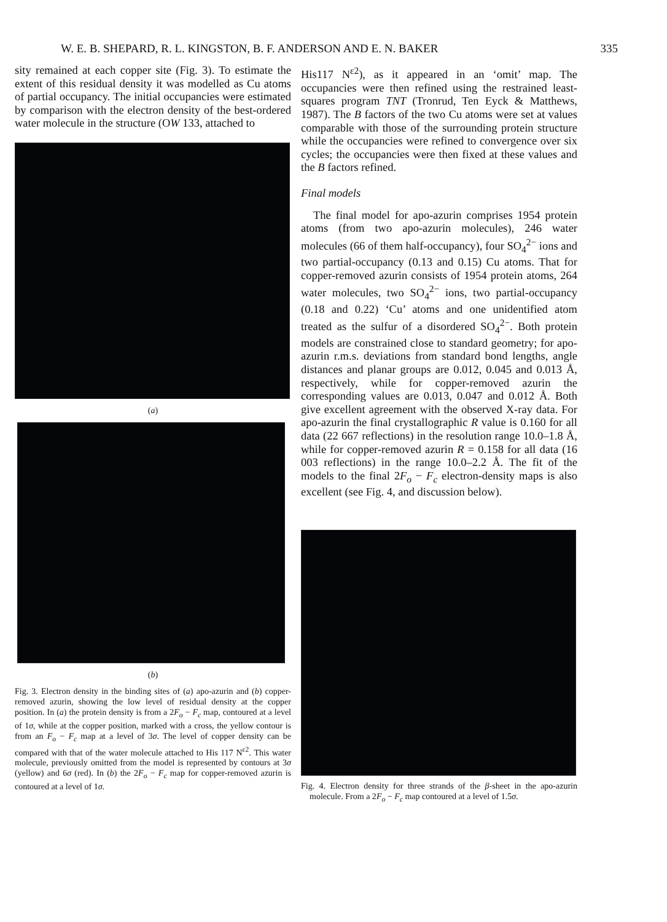W. E. B. SHEPARD, R. L. KINGSTON, B. F. ANDERSON AND E. N. BAKER 335
sity remained at each copper site (Fig. 3). To estimate the extent of this residual density it was modelled as Cu atoms of partial occupancy. The initial occupancies were estimated by comparison with the electron density of the best-ordered water molecule in the structure (OW 133, attached to
(a)
(b)
Fig. 3. Electron density in the binding sites of (a) apo-azurin and (b) copper-removed azurin, showing the low level of residual density at the copper position. In (a) the protein density is from a 2F<sub>o</sub> − F<sub>c</sub> map, contoured at a level of 1σ, while at the copper position, marked with a cross, the yellow contour is from an F<sub>o</sub> − F<sub>c</sub> map at a level of 3σ. The level of copper density can be compared with that of the water molecule attached to His 117 N<sup>ε2</sup>. This water molecule, previously omitted from the model is represented by contours at 3σ (yellow) and 6σ (red). In (b) the 2F<sub>o</sub> − F<sub>c</sub> map for copper-removed azurin is contoured at a level of 1σ.
His117 N<sup>ε2</sup>), as it appeared in an ‘omit’ map. The occupancies were then refined using the restrained least-squares program TNT (Tronrud, Ten Eyck & Matthews, 1987). The B factors of the two Cu atoms were set at values comparable with those of the surrounding protein structure while the occupancies were refined to convergence over six cycles; the occupancies were then fixed at these values and the B factors refined.
Final models
The final model for apo-azurin comprises 1954 protein atoms (from two apo-azurin molecules), 246 water molecules (66 of them half-occupancy), four SO<sub>4</sub><sup>2−</sup> ions and two partial-occupancy (0.13 and 0.15) Cu atoms. That for copper-removed azurin consists of 1954 protein atoms, 264 water molecules, two SO<sub>4</sub><sup>2−</sup> ions, two partial-occupancy (0.18 and 0.22) ‘Cu’ atoms and one unidentified atom treated as the sulfur of a disordered SO<sub>4</sub><sup>2−</sup>. Both protein models are constrained close to standard geometry; for apo-azurin r.m.s. deviations from standard bond lengths, angle distances and planar groups are 0.012, 0.045 and 0.013 Å, respectively, while for copper-removed azurin the corresponding values are 0.013, 0.047 and 0.012 Å. Both give excellent agreement with the observed X-ray data. For apo-azurin the final crystallographic R value is 0.160 for all data (22 667 reflections) in the resolution range 10.0–1.8 Å, while for copper-removed azurin R = 0.158 for all data (16 003 reflections) in the range 10.0–2.2 Å. The fit of the models to the final 2F<sub>o</sub> − F<sub>c</sub> electron-density maps is also excellent (see Fig. 4, and discussion below).
Fig. 4. Electron density for three strands of the β-sheet in the apo-azurin molecule. From a 2F<sub>o</sub> − F<sub>c</sub> map contoured at a level of 1.5σ.